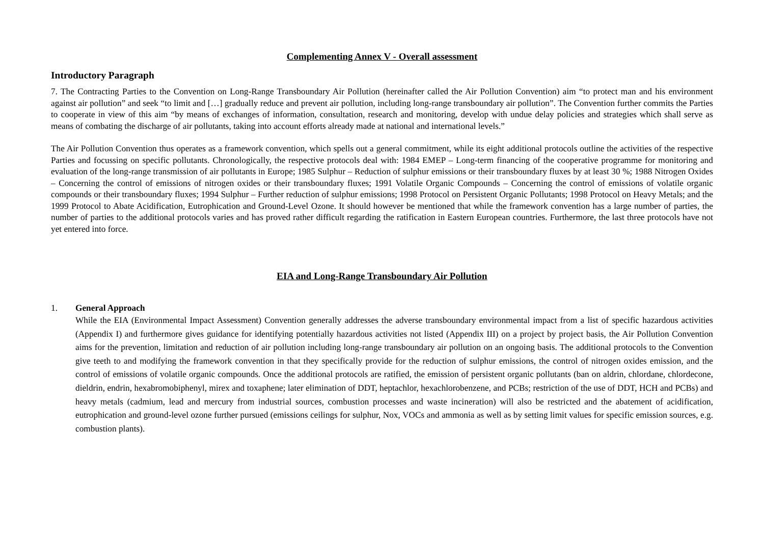Complementing Annex V - Overall assessment
Introductory Paragraph
7. The Contracting Parties to the Convention on Long-Range Transboundary Air Pollution (hereinafter called the Air Pollution Convention) aim “to protect man and his environment against air pollution” and seek “to limit and […] gradually reduce and prevent air pollution, including long-range transboundary air pollution”. The Convention further commits the Parties to cooperate in view of this aim “by means of exchanges of information, consultation, research and monitoring, develop with undue delay policies and strategies which shall serve as means of combating the discharge of air pollutants, taking into account efforts already made at national and international levels.”
The Air Pollution Convention thus operates as a framework convention, which spells out a general commitment, while its eight additional protocols outline the activities of the respective Parties and focussing on specific pollutants. Chronologically, the respective protocols deal with: 1984 EMEP – Long-term financing of the cooperative programme for monitoring and evaluation of the long-range transmission of air pollutants in Europe; 1985 Sulphur – Reduction of sulphur emissions or their transboundary fluxes by at least 30 %; 1988 Nitrogen Oxides – Concerning the control of emissions of nitrogen oxides or their transboundary fluxes; 1991 Volatile Organic Compounds – Concerning the control of emissions of volatile organic compounds or their transboundary fluxes; 1994 Sulphur – Further reduction of sulphur emissions; 1998 Protocol on Persistent Organic Pollutants; 1998 Protocol on Heavy Metals; and the 1999 Protocol to Abate Acidification, Eutrophication and Ground-Level Ozone. It should however be mentioned that while the framework convention has a large number of parties, the number of parties to the additional protocols varies and has proved rather difficult regarding the ratification in Eastern European countries. Furthermore, the last three protocols have not yet entered into force.
EIA and Long-Range Transboundary Air Pollution
1. General Approach
While the EIA (Environmental Impact Assessment) Convention generally addresses the adverse transboundary environmental impact from a list of specific hazardous activities (Appendix I) and furthermore gives guidance for identifying potentially hazardous activities not listed (Appendix III) on a project by project basis, the Air Pollution Convention aims for the prevention, limitation and reduction of air pollution including long-range transboundary air pollution on an ongoing basis. The additional protocols to the Convention give teeth to and modifying the framework convention in that they specifically provide for the reduction of sulphur emissions, the control of nitrogen oxides emission, and the control of emissions of volatile organic compounds. Once the additional protocols are ratified, the emission of persistent organic pollutants (ban on aldrin, chlordane, chlordecone, dieldrin, endrin, hexabromobiphenyl, mirex and toxaphene; later elimination of DDT, heptachlor, hexachlorobenzene, and PCBs; restriction of the use of DDT, HCH and PCBs) and heavy metals (cadmium, lead and mercury from industrial sources, combustion processes and waste incineration) will also be restricted and the abatement of acidification, eutrophication and ground-level ozone further pursued (emissions ceilings for sulphur, Nox, VOCs and ammonia as well as by setting limit values for specific emission sources, e.g. combustion plants).